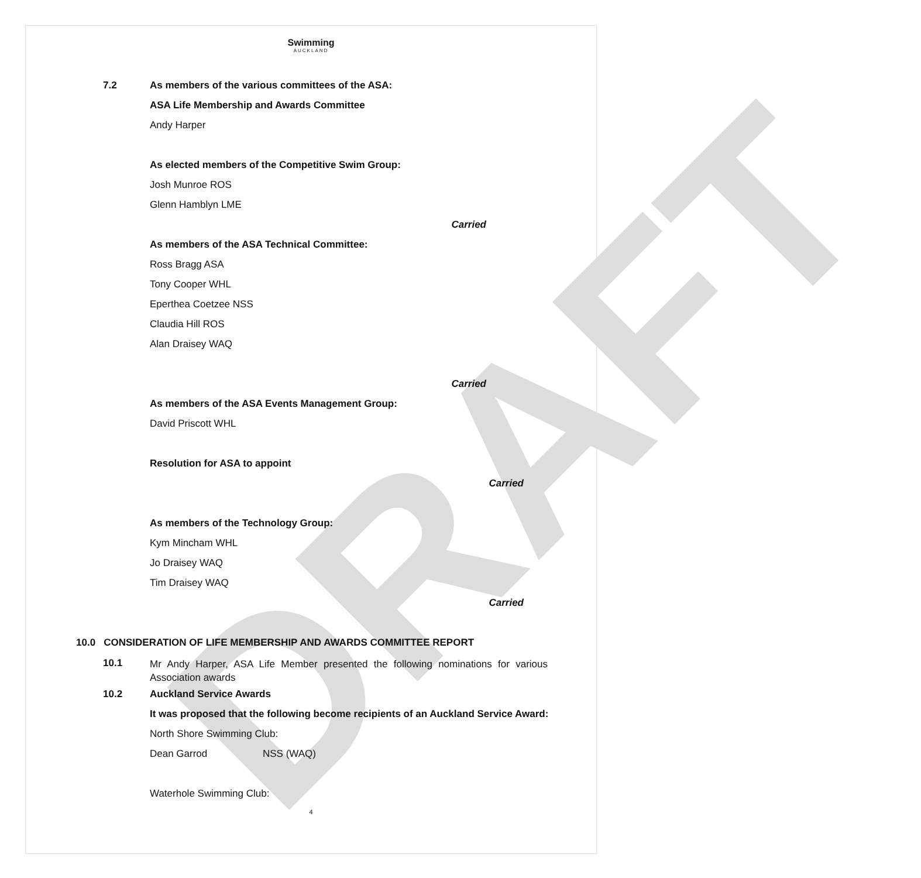DRAFT
Swimming
AUCKLAND
7.2 As members of the various committees of the ASA:
ASA Life Membership and Awards Committee
Andy Harper
As elected members of the Competitive Swim Group:
Josh Munroe ROS
Glenn Hamblyn LME
Carried
As members of the ASA Technical Committee:
Ross Bragg ASA
Tony Cooper WHL
Eperthea Coetzee NSS
Claudia Hill ROS
Alan Draisey WAQ
Carried
As members of the ASA Events Management Group:
David Priscott WHL
Resolution for ASA to appoint
Carried
As members of the Technology Group:
Kym Mincham WHL
Jo Draisey WAQ
Tim Draisey WAQ
Carried
10.0 CONSIDERATION OF LIFE MEMBERSHIP AND AWARDS COMMITTEE REPORT
10.1 Mr Andy Harper, ASA Life Member presented the following nominations for various Association awards
10.2 Auckland Service Awards
It was proposed that the following become recipients of an Auckland Service Award:
North Shore Swimming Club:
Dean Garrod NSS (WAQ)
Waterhole Swimming Club:
4